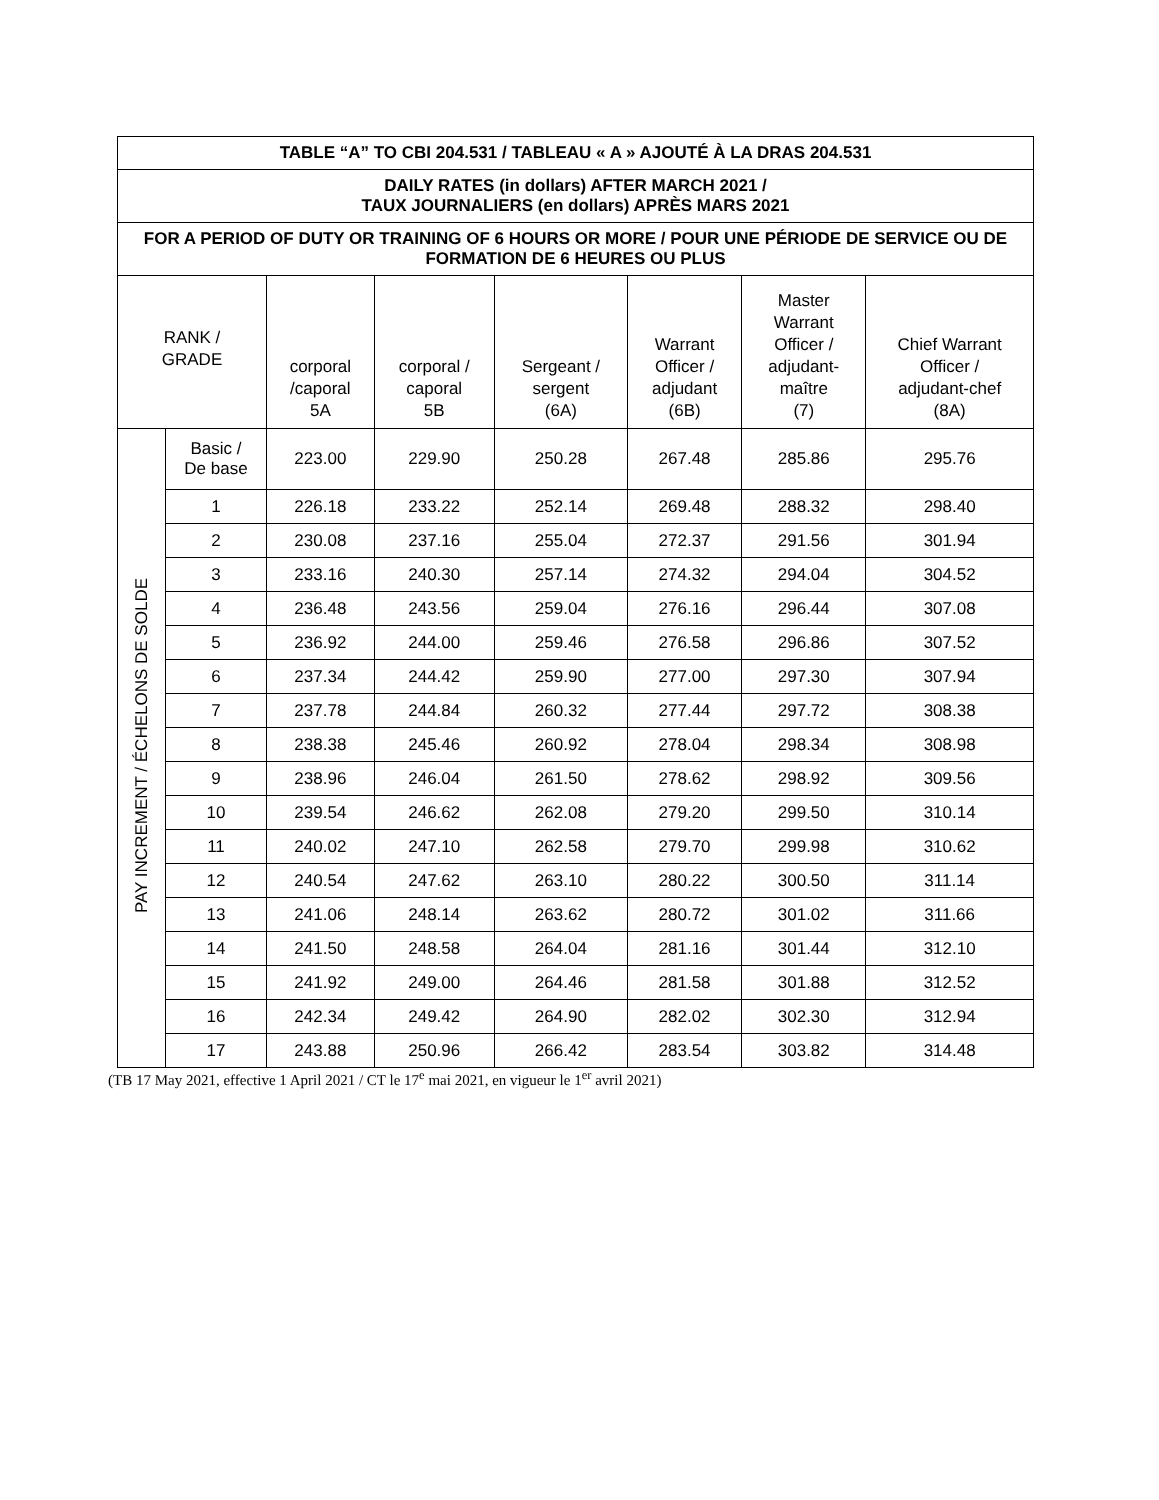| TABLE “A” TO CBI 204.531 / TABLEAU « A » AJOUTÉ À LA DRAS 204.531 | | | | | | | |
| --- | --- | --- | --- | --- | --- | --- | --- |
| DAILY RATES (in dollars) AFTER MARCH 2021 / TAUX JOURNALIERS (en dollars) APRÈS MARS 2021 | | | | | | | |
| FOR A PERIOD OF DUTY OR TRAINING OF 6 HOURS OR MORE / POUR UNE PÉRIODE DE SERVICE OU DE FORMATION DE 6 HEURES OU PLUS | | | | | | | |
| RANK / GRADE | | corporal /caporal 5A | corporal / caporal 5B | Sergeant / sergent (6A) | Warrant Officer / adjudant (6B) | Master Warrant Officer / adjudant- maître (7) | Chief Warrant Officer / adjudant-chef (8A) |
| PAY INCREMENT / ÉCHELONS DE SOLDE | Basic / De base | 223.00 | 229.90 | 250.28 | 267.48 | 285.86 | 295.76 |
| | 1 | 226.18 | 233.22 | 252.14 | 269.48 | 288.32 | 298.40 |
| | 2 | 230.08 | 237.16 | 255.04 | 272.37 | 291.56 | 301.94 |
| | 3 | 233.16 | 240.30 | 257.14 | 274.32 | 294.04 | 304.52 |
| | 4 | 236.48 | 243.56 | 259.04 | 276.16 | 296.44 | 307.08 |
| | 5 | 236.92 | 244.00 | 259.46 | 276.58 | 296.86 | 307.52 |
| | 6 | 237.34 | 244.42 | 259.90 | 277.00 | 297.30 | 307.94 |
| | 7 | 237.78 | 244.84 | 260.32 | 277.44 | 297.72 | 308.38 |
| | 8 | 238.38 | 245.46 | 260.92 | 278.04 | 298.34 | 308.98 |
| | 9 | 238.96 | 246.04 | 261.50 | 278.62 | 298.92 | 309.56 |
| | 10 | 239.54 | 246.62 | 262.08 | 279.20 | 299.50 | 310.14 |
| | 11 | 240.02 | 247.10 | 262.58 | 279.70 | 299.98 | 310.62 |
| | 12 | 240.54 | 247.62 | 263.10 | 280.22 | 300.50 | 311.14 |
| | 13 | 241.06 | 248.14 | 263.62 | 280.72 | 301.02 | 311.66 |
| | 14 | 241.50 | 248.58 | 264.04 | 281.16 | 301.44 | 312.10 |
| | 15 | 241.92 | 249.00 | 264.46 | 281.58 | 301.88 | 312.52 |
| | 16 | 242.34 | 249.42 | 264.90 | 282.02 | 302.30 | 312.94 |
| | 17 | 243.88 | 250.96 | 266.42 | 283.54 | 303.82 | 314.48 |
(TB 17 May 2021, effective 1 April 2021 / CT le 17<sup>e</sup> mai 2021, en vigueur le 1<sup>er</sup> avril 2021)